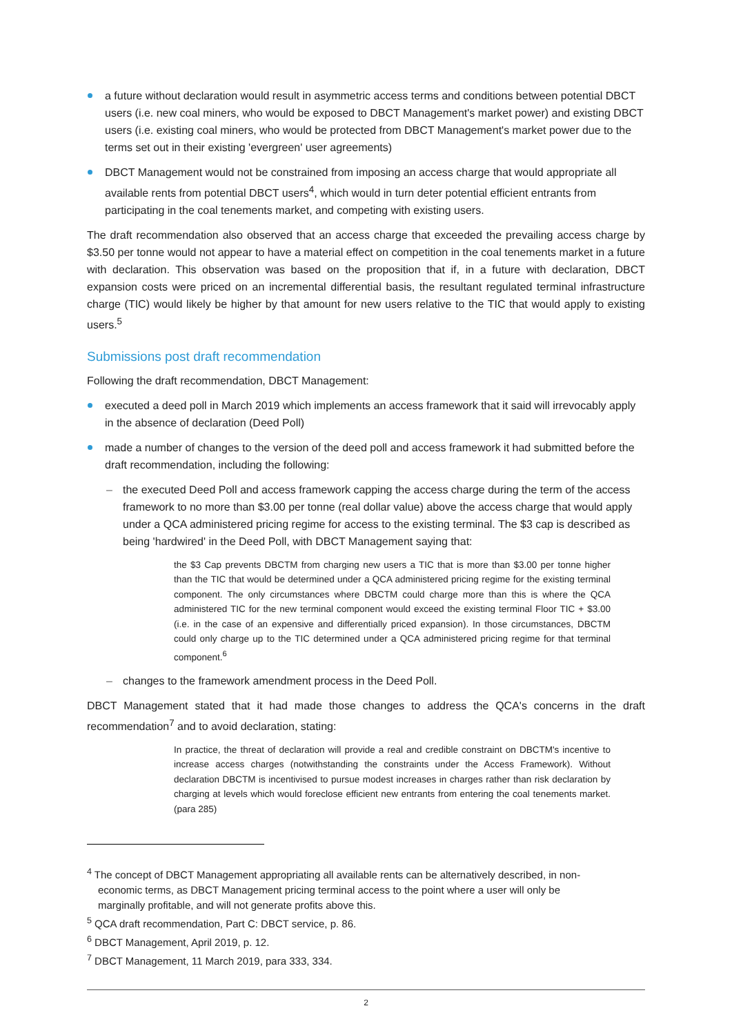a future without declaration would result in asymmetric access terms and conditions between potential DBCT users (i.e. new coal miners, who would be exposed to DBCT Management's market power) and existing DBCT users (i.e. existing coal miners, who would be protected from DBCT Management's market power due to the terms set out in their existing 'evergreen' user agreements)
DBCT Management would not be constrained from imposing an access charge that would appropriate all available rents from potential DBCT users<sup>4</sup>, which would in turn deter potential efficient entrants from participating in the coal tenements market, and competing with existing users.
The draft recommendation also observed that an access charge that exceeded the prevailing access charge by $3.50 per tonne would not appear to have a material effect on competition in the coal tenements market in a future with declaration. This observation was based on the proposition that if, in a future with declaration, DBCT expansion costs were priced on an incremental differential basis, the resultant regulated terminal infrastructure charge (TIC) would likely be higher by that amount for new users relative to the TIC that would apply to existing users.<sup>5</sup>
Submissions post draft recommendation
Following the draft recommendation, DBCT Management:
executed a deed poll in March 2019 which implements an access framework that it said will irrevocably apply in the absence of declaration (Deed Poll)
made a number of changes to the version of the deed poll and access framework it had submitted before the draft recommendation, including the following:
the executed Deed Poll and access framework capping the access charge during the term of the access framework to no more than $3.00 per tonne (real dollar value) above the access charge that would apply under a QCA administered pricing regime for access to the existing terminal. The $3 cap is described as being 'hardwired' in the Deed Poll, with DBCT Management saying that:
the $3 Cap prevents DBCTM from charging new users a TIC that is more than $3.00 per tonne higher than the TIC that would be determined under a QCA administered pricing regime for the existing terminal component. The only circumstances where DBCTM could charge more than this is where the QCA administered TIC for the new terminal component would exceed the existing terminal Floor TIC + $3.00 (i.e. in the case of an expensive and differentially priced expansion). In those circumstances, DBCTM could only charge up to the TIC determined under a QCA administered pricing regime for that terminal component.<sup>6</sup>
changes to the framework amendment process in the Deed Poll.
DBCT Management stated that it had made those changes to address the QCA's concerns in the draft recommendation<sup>7</sup> and to avoid declaration, stating:
In practice, the threat of declaration will provide a real and credible constraint on DBCTM's incentive to increase access charges (notwithstanding the constraints under the Access Framework). Without declaration DBCTM is incentivised to pursue modest increases in charges rather than risk declaration by charging at levels which would foreclose efficient new entrants from entering the coal tenements market. (para 285)
<sup>4</sup> The concept of DBCT Management appropriating all available rents can be alternatively described, in non-
economic terms, as DBCT Management pricing terminal access to the point where a user will only be
marginally profitable, and will not generate profits above this.
<sup>5</sup> QCA draft recommendation, Part C: DBCT service, p. 86.
<sup>6</sup> DBCT Management, April 2019, p. 12.
<sup>7</sup> DBCT Management, 11 March 2019, para 333, 334.
2